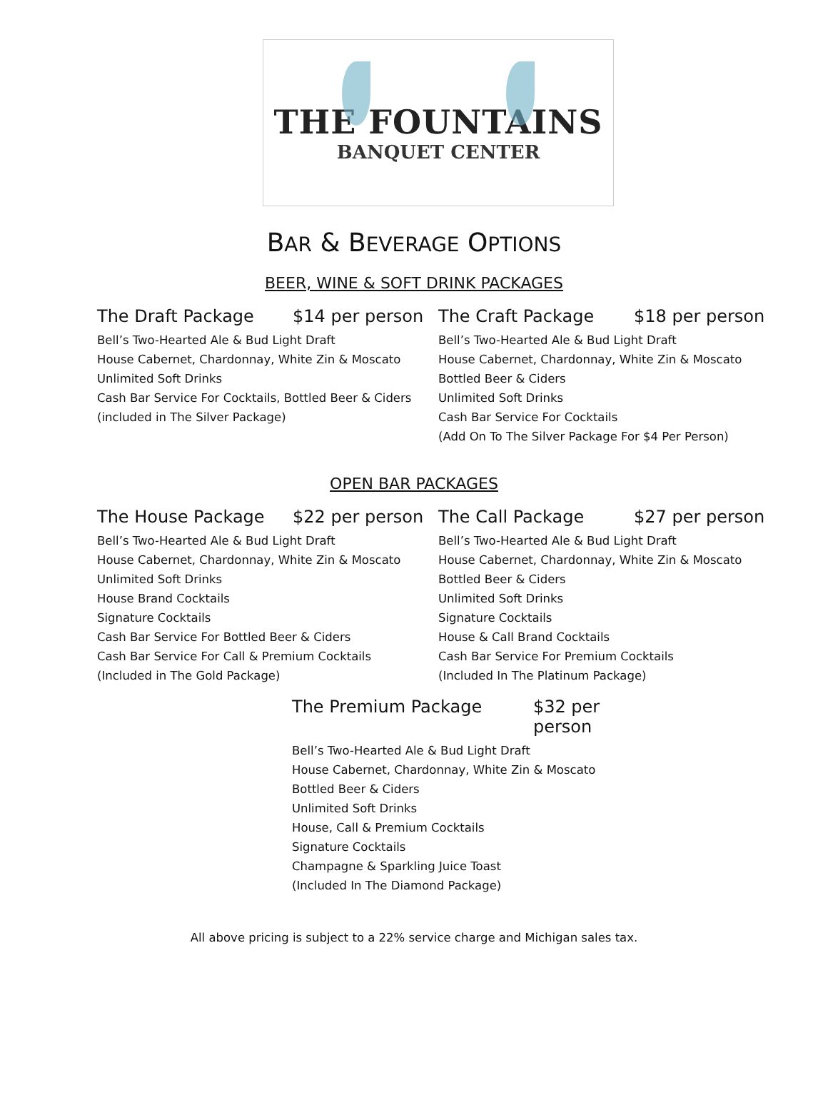THE FOUNTAINS
BANQUET CENTER
BAR & BEVERAGE OPTIONS
BEER, WINE & SOFT DRINK PACKAGES
The Draft Package $14 per person
Bell’s Two-Hearted Ale & Bud Light Draft
House Cabernet, Chardonnay, White Zin & Moscato
Unlimited Soft Drinks
Cash Bar Service For Cocktails, Bottled Beer & Ciders
(included in The Silver Package)
The Craft Package $18 per person
Bell’s Two-Hearted Ale & Bud Light Draft
House Cabernet, Chardonnay, White Zin & Moscato
Bottled Beer & Ciders
Unlimited Soft Drinks
Cash Bar Service For Cocktails
(Add On To The Silver Package For $4 Per Person)
OPEN BAR PACKAGES
The House Package $22 per person
Bell’s Two-Hearted Ale & Bud Light Draft
House Cabernet, Chardonnay, White Zin & Moscato
Unlimited Soft Drinks
House Brand Cocktails
Signature Cocktails
Cash Bar Service For Bottled Beer & Ciders
Cash Bar Service For Call & Premium Cocktails
(Included in The Gold Package)
The Call Package $27 per person
Bell’s Two-Hearted Ale & Bud Light Draft
House Cabernet, Chardonnay, White Zin & Moscato
Bottled Beer & Ciders
Unlimited Soft Drinks
Signature Cocktails
House & Call Brand Cocktails
Cash Bar Service For Premium Cocktails
(Included In The Platinum Package)
The Premium Package $32 per person
Bell’s Two-Hearted Ale & Bud Light Draft
House Cabernet, Chardonnay, White Zin & Moscato
Bottled Beer & Ciders
Unlimited Soft Drinks
House, Call & Premium Cocktails
Signature Cocktails
Champagne & Sparkling Juice Toast
(Included In The Diamond Package)
All above pricing is subject to a 22% service charge and Michigan sales tax.